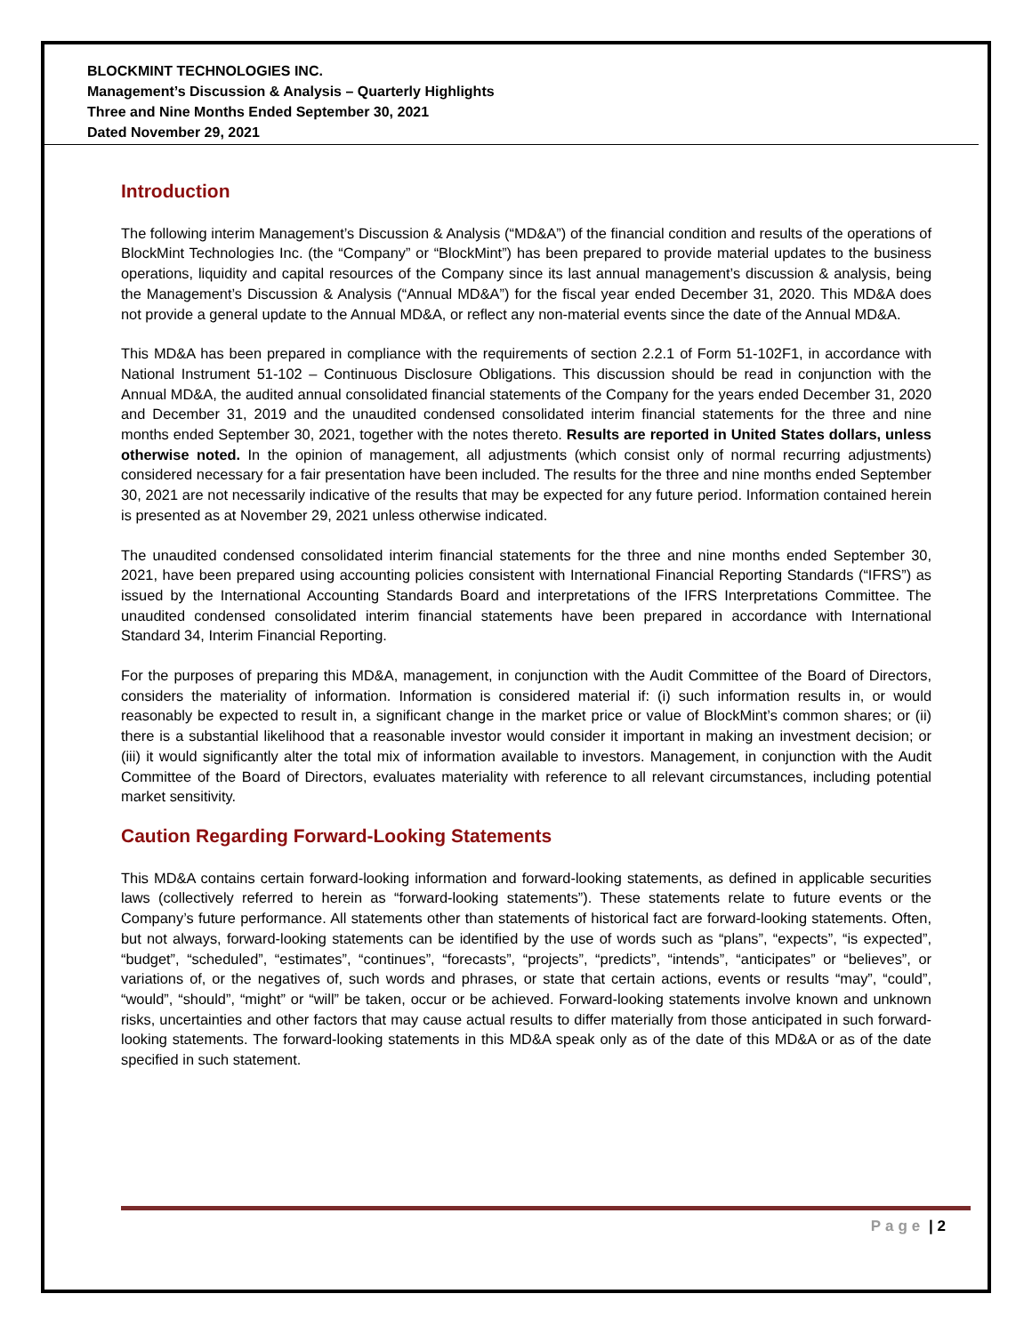BLOCKMINT TECHNOLOGIES INC.
Management’s Discussion & Analysis – Quarterly Highlights
Three and Nine Months Ended September 30, 2021
Dated November 29, 2021
Introduction
The following interim Management’s Discussion & Analysis (“MD&A”) of the financial condition and results of the operations of BlockMint Technologies Inc. (the “Company” or “BlockMint”) has been prepared to provide material updates to the business operations, liquidity and capital resources of the Company since its last annual management’s discussion & analysis, being the Management’s Discussion & Analysis (“Annual MD&A”) for the fiscal year ended December 31, 2020. This MD&A does not provide a general update to the Annual MD&A, or reflect any non-material events since the date of the Annual MD&A.
This MD&A has been prepared in compliance with the requirements of section 2.2.1 of Form 51-102F1, in accordance with National Instrument 51-102 – Continuous Disclosure Obligations. This discussion should be read in conjunction with the Annual MD&A, the audited annual consolidated financial statements of the Company for the years ended December 31, 2020 and December 31, 2019 and the unaudited condensed consolidated interim financial statements for the three and nine months ended September 30, 2021, together with the notes thereto. Results are reported in United States dollars, unless otherwise noted. In the opinion of management, all adjustments (which consist only of normal recurring adjustments) considered necessary for a fair presentation have been included. The results for the three and nine months ended September 30, 2021 are not necessarily indicative of the results that may be expected for any future period. Information contained herein is presented as at November 29, 2021 unless otherwise indicated.
The unaudited condensed consolidated interim financial statements for the three and nine months ended September 30, 2021, have been prepared using accounting policies consistent with International Financial Reporting Standards (“IFRS”) as issued by the International Accounting Standards Board and interpretations of the IFRS Interpretations Committee. The unaudited condensed consolidated interim financial statements have been prepared in accordance with International Standard 34, Interim Financial Reporting.
For the purposes of preparing this MD&A, management, in conjunction with the Audit Committee of the Board of Directors, considers the materiality of information. Information is considered material if: (i) such information results in, or would reasonably be expected to result in, a significant change in the market price or value of BlockMint’s common shares; or (ii) there is a substantial likelihood that a reasonable investor would consider it important in making an investment decision; or (iii) it would significantly alter the total mix of information available to investors. Management, in conjunction with the Audit Committee of the Board of Directors, evaluates materiality with reference to all relevant circumstances, including potential market sensitivity.
Caution Regarding Forward-Looking Statements
This MD&A contains certain forward-looking information and forward-looking statements, as defined in applicable securities laws (collectively referred to herein as “forward-looking statements”). These statements relate to future events or the Company’s future performance. All statements other than statements of historical fact are forward-looking statements. Often, but not always, forward-looking statements can be identified by the use of words such as “plans”, “expects”, “is expected”, “budget”, “scheduled”, “estimates”, “continues”, “forecasts”, “projects”, “predicts”, “intends”, “anticipates” or “believes”, or variations of, or the negatives of, such words and phrases, or state that certain actions, events or results “may”, “could”, “would”, “should”, “might” or “will” be taken, occur or be achieved. Forward-looking statements involve known and unknown risks, uncertainties and other factors that may cause actual results to differ materially from those anticipated in such forward-looking statements. The forward-looking statements in this MD&A speak only as of the date of this MD&A or as of the date specified in such statement.
Page | 2